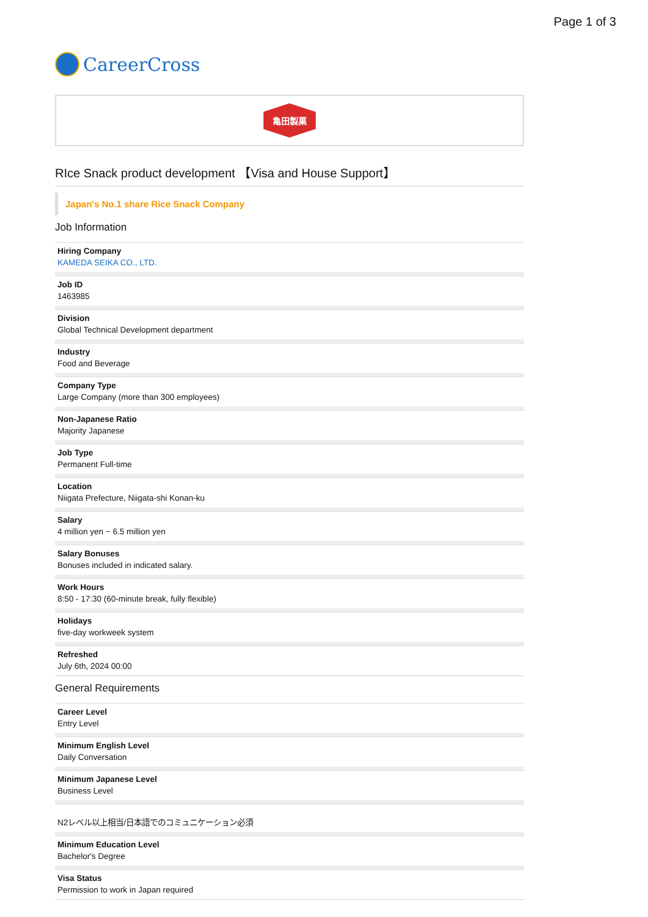Page 1 of 3
CareerCross
亀田製菓
RIce Snack product development 【Visa and House Support】
Japan's No.1 share Rice Snack Company
Job Information
Hiring Company
KAMEDA SEIKA CO., LTD.
Job ID
1463985
Division
Global Technical Development department
Industry
Food and Beverage
Company Type
Large Company (more than 300 employees)
Non-Japanese Ratio
Majority Japanese
Job Type
Permanent Full-time
Location
Niigata Prefecture, Niigata-shi Konan-ku
Salary
4 million yen ~ 6.5 million yen
Salary Bonuses
Bonuses included in indicated salary.
Work Hours
8:50 - 17:30 (60-minute break, fully flexible)
Holidays
five-day workweek system
Refreshed
July 6th, 2024 00:00
General Requirements
Career Level
Entry Level
Minimum English Level
Daily Conversation
Minimum Japanese Level
Business Level
N2レベル以上相当/日本語でのコミュニケーション必須
Minimum Education Level
Bachelor's Degree
Visa Status
Permission to work in Japan required